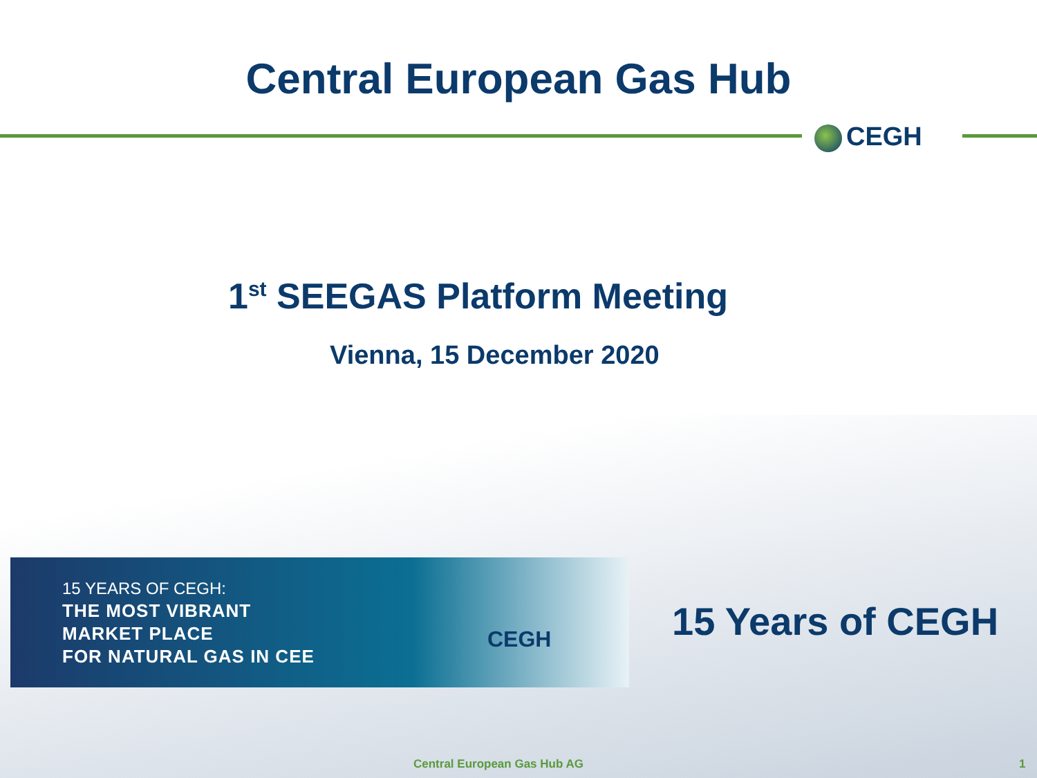Central European Gas Hub
CEGH
1<sup>st</sup> SEEGAS Platform Meeting
Vienna, 15 December 2020
15 YEARS OF CEGH:
THE MOST VIBRANT
MARKET PLACE
FOR NATURAL GAS IN CEE
CEGH
15 Years of CEGH
Central European Gas Hub AG 1